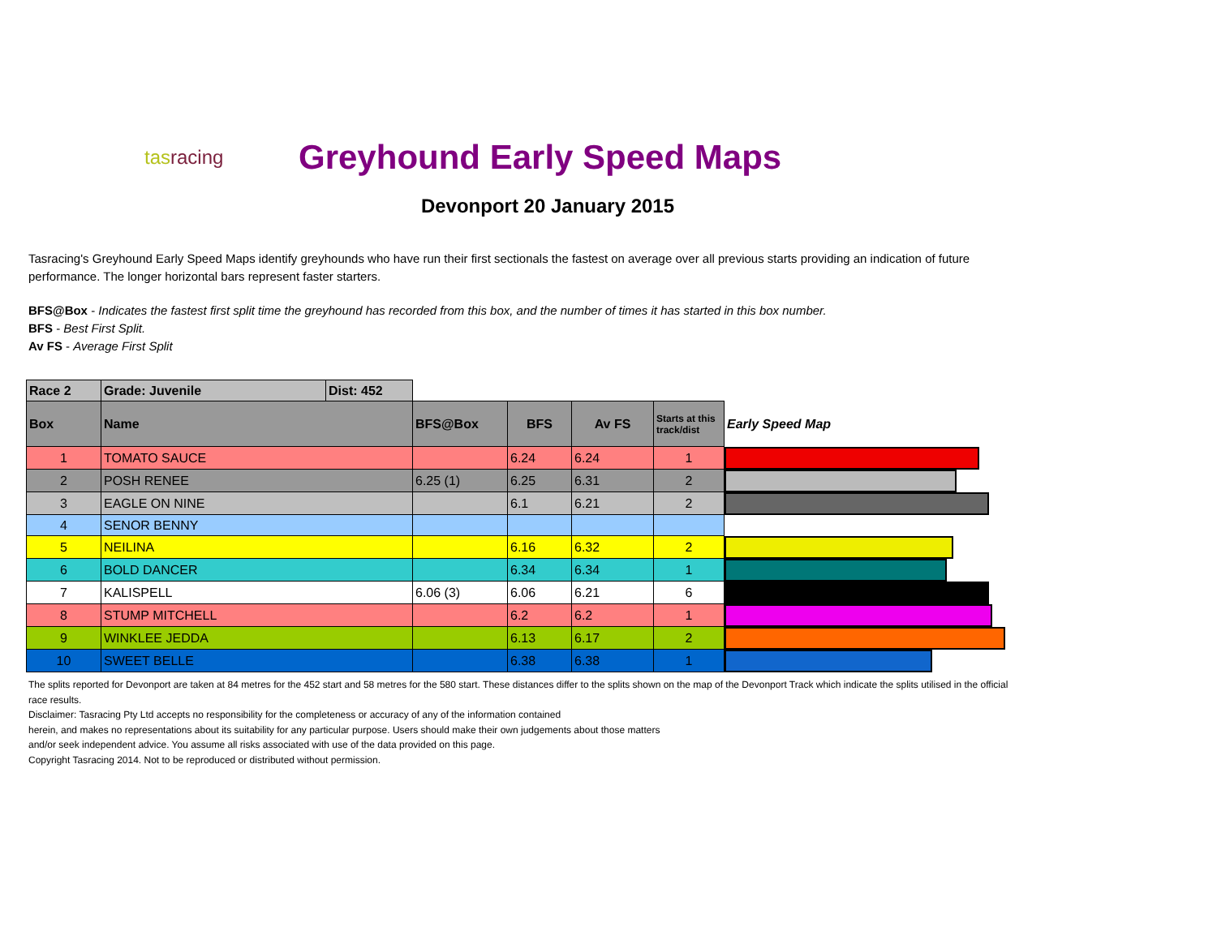tasracing
Greyhound Early Speed Maps
Devonport 20 January 2015
Tasracing's Greyhound Early Speed Maps identify greyhounds who have run their first sectionals the fastest on average over all previous starts providing an indication of future performance. The longer horizontal bars represent faster starters.
BFS@Box - Indicates the fastest first split time the greyhound has recorded from this box, and the number of times it has started in this box number.
BFS - Best First Split.
Av FS - Average First Split
| Race 2 | Grade: Juvenile | Dist: 452 | | | | | |
| Box | Name | | BFS@Box | BFS | Av FS | Starts at this track/dist | Early Speed Map |
| 1 | TOMATO SAUCE | | | 6.24 | 6.24 | 1 | |
| 2 | POSH RENEE | | 6.25 (1) | 6.25 | 6.31 | 2 | |
| 3 | EAGLE ON NINE | | | 6.1 | 6.21 | 2 | |
| 4 | SENOR BENNY | | | | | | |
| 5 | NEILINA | | | 6.16 | 6.32 | 2 | |
| 6 | BOLD DANCER | | | 6.34 | 6.34 | 1 | |
| 7 | KALISPELL | | 6.06 (3) | 6.06 | 6.21 | 6 | |
| 8 | STUMP MITCHELL | | | 6.2 | 6.2 | 1 | |
| 9 | WINKLEE JEDDA | | | 6.13 | 6.17 | 2 | |
| 10 | SWEET BELLE | | | 6.38 | 6.38 | 1 | |
The splits reported for Devonport are taken at 84 metres for the 452 start and 58 metres for the 580 start. These distances differ to the splits shown on the map of the Devonport Track which indicate the splits utilised in the official race results.
Disclaimer: Tasracing Pty Ltd accepts no responsibility for the completeness or accuracy of any of the information contained
herein, and makes no representations about its suitability for any particular purpose. Users should make their own judgements about those matters
and/or seek independent advice. You assume all risks associated with use of the data provided on this page.
Copyright Tasracing 2014. Not to be reproduced or distributed without permission.